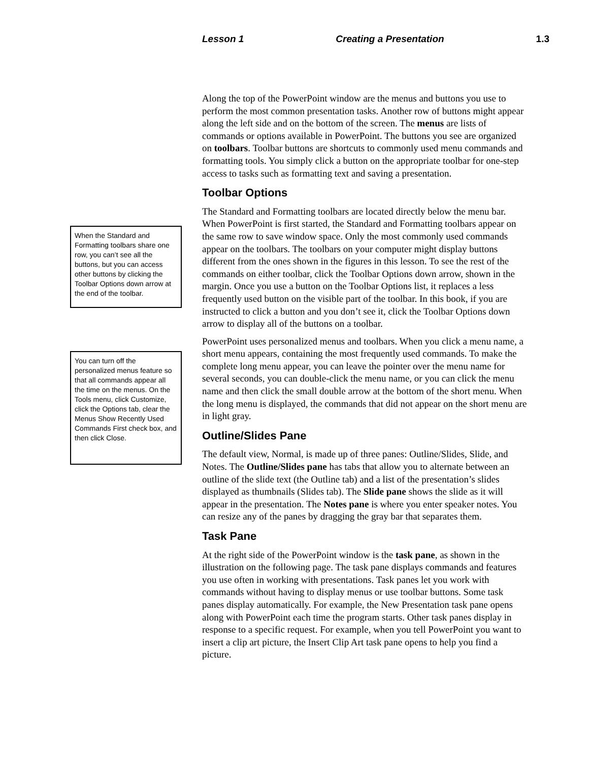Lesson 1 Creating a Presentation 1.3
When the Standard and Formatting toolbars share one row, you can’t see all the buttons, but you can access other buttons by clicking the Toolbar Options down arrow at the end of the toolbar.
You can turn off the personalized menus feature so that all commands appear all the time on the menus. On the Tools menu, click Customize, click the Options tab, clear the Menus Show Recently Used Commands First check box, and then click Close.
Along the top of the PowerPoint window are the menus and buttons you use to perform the most common presentation tasks. Another row of buttons might appear along the left side and on the bottom of the screen. The menus are lists of commands or options available in PowerPoint. The buttons you see are organized on toolbars. Toolbar buttons are shortcuts to commonly used menu commands and formatting tools. You simply click a button on the appropriate toolbar for one-step access to tasks such as formatting text and saving a presentation.
Toolbar Options
The Standard and Formatting toolbars are located directly below the menu bar. When PowerPoint is first started, the Standard and Formatting toolbars appear on the same row to save window space. Only the most commonly used commands appear on the toolbars. The toolbars on your computer might display buttons different from the ones shown in the figures in this lesson. To see the rest of the commands on either toolbar, click the Toolbar Options down arrow, shown in the margin. Once you use a button on the Toolbar Options list, it replaces a less frequently used button on the visible part of the toolbar. In this book, if you are instructed to click a button and you don’t see it, click the Toolbar Options down arrow to display all of the buttons on a toolbar.
PowerPoint uses personalized menus and toolbars. When you click a menu name, a short menu appears, containing the most frequently used commands. To make the complete long menu appear, you can leave the pointer over the menu name for several seconds, you can double-click the menu name, or you can click the menu name and then click the small double arrow at the bottom of the short menu. When the long menu is displayed, the commands that did not appear on the short menu are in light gray.
Outline/Slides Pane
The default view, Normal, is made up of three panes: Outline/Slides, Slide, and Notes. The Outline/Slides pane has tabs that allow you to alternate between an outline of the slide text (the Outline tab) and a list of the presentation’s slides displayed as thumbnails (Slides tab). The Slide pane shows the slide as it will appear in the presentation. The Notes pane is where you enter speaker notes. You can resize any of the panes by dragging the gray bar that separates them.
Task Pane
At the right side of the PowerPoint window is the task pane, as shown in the illustration on the following page. The task pane displays commands and features you use often in working with presentations. Task panes let you work with commands without having to display menus or use toolbar buttons. Some task panes display automatically. For example, the New Presentation task pane opens along with PowerPoint each time the program starts. Other task panes display in response to a specific request. For example, when you tell PowerPoint you want to insert a clip art picture, the Insert Clip Art task pane opens to help you find a picture.